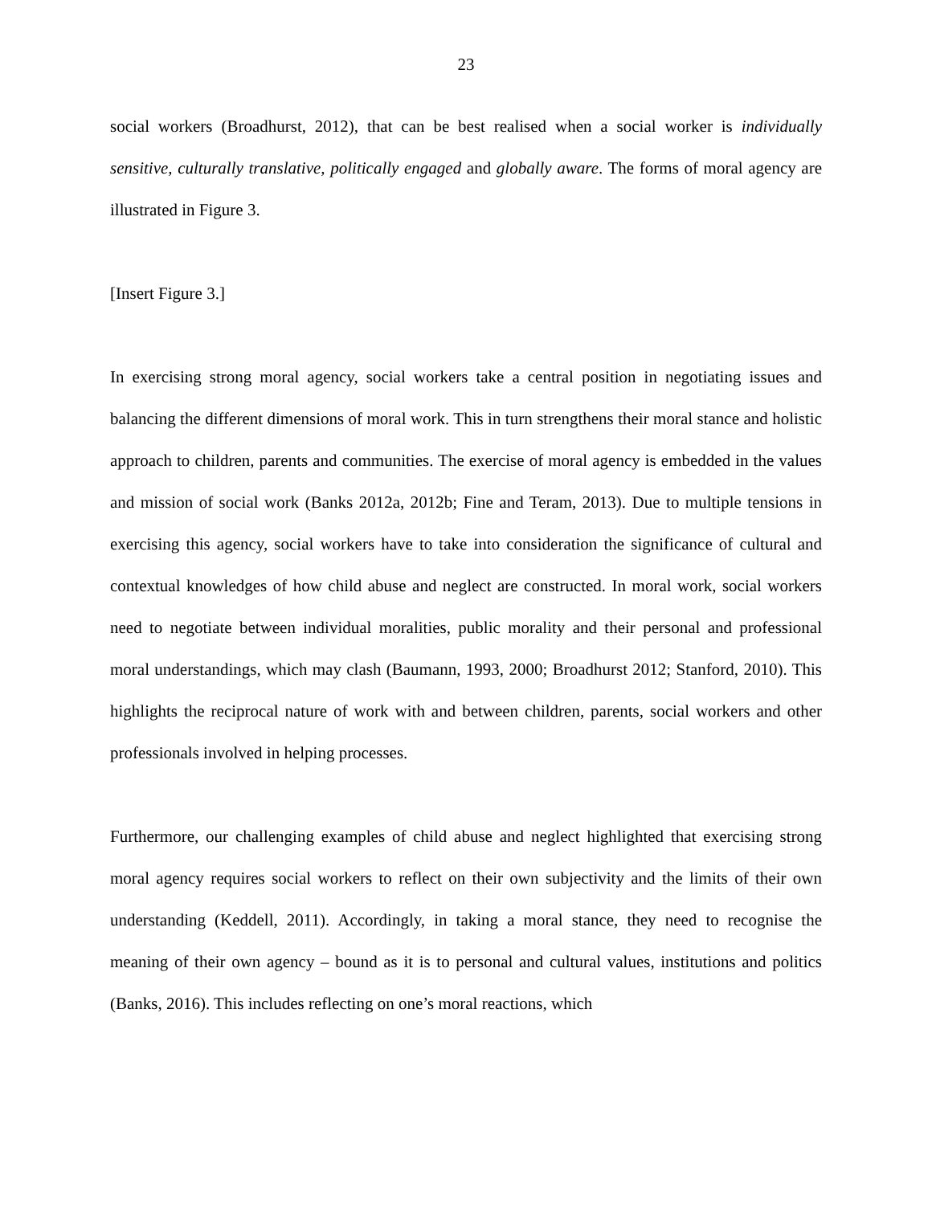23
social workers (Broadhurst, 2012), that can be best realised when a social worker is individually sensitive, culturally translative, politically engaged and globally aware. The forms of moral agency are illustrated in Figure 3.
[Insert Figure 3.]
In exercising strong moral agency, social workers take a central position in negotiating issues and balancing the different dimensions of moral work. This in turn strengthens their moral stance and holistic approach to children, parents and communities. The exercise of moral agency is embedded in the values and mission of social work (Banks 2012a, 2012b; Fine and Teram, 2013). Due to multiple tensions in exercising this agency, social workers have to take into consideration the significance of cultural and contextual knowledges of how child abuse and neglect are constructed. In moral work, social workers need to negotiate between individual moralities, public morality and their personal and professional moral understandings, which may clash (Baumann, 1993, 2000; Broadhurst 2012; Stanford, 2010). This highlights the reciprocal nature of work with and between children, parents, social workers and other professionals involved in helping processes.
Furthermore, our challenging examples of child abuse and neglect highlighted that exercising strong moral agency requires social workers to reflect on their own subjectivity and the limits of their own understanding (Keddell, 2011). Accordingly, in taking a moral stance, they need to recognise the meaning of their own agency – bound as it is to personal and cultural values, institutions and politics (Banks, 2016). This includes reflecting on one’s moral reactions, which